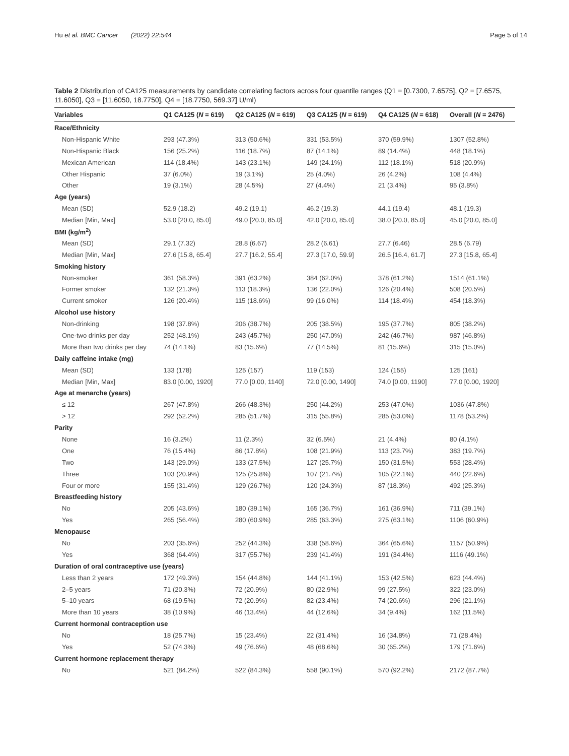Hu et al. BMC Cancer (2022) 22:544 Page 5 of 14
Table 2 Distribution of CA125 measurements by candidate correlating factors across four quantile ranges (Q1 = [0.7300, 7.6575], Q2 = [7.6575, 11.6050], Q3 = [11.6050, 18.7750], Q4 = [18.7750, 569.37] U/ml)
| Variables | Q1 CA125 ( N = 619) | Q2 CA125 ( N = 619) | Q3 CA125 ( N = 619) | Q4 CA125 ( N = 618) | Overall ( N = 2476) |
| --- | --- | --- | --- | --- | --- |
| Race/Ethnicity | | | | | |
| Non-Hispanic White | 293 (47.3%) | 313 (50.6%) | 331 (53.5%) | 370 (59.9%) | 1307 (52.8%) |
| Non-Hispanic Black | 156 (25.2%) | 116 (18.7%) | 87 (14.1%) | 89 (14.4%) | 448 (18.1%) |
| Mexican American | 114 (18.4%) | 143 (23.1%) | 149 (24.1%) | 112 (18.1%) | 518 (20.9%) |
| Other Hispanic | 37 (6.0%) | 19 (3.1%) | 25 (4.0%) | 26 (4.2%) | 108 (4.4%) |
| Other | 19 (3.1%) | 28 (4.5%) | 27 (4.4%) | 21 (3.4%) | 95 (3.8%) |
| Age (years) | | | | | |
| Mean (SD) | 52.9 (18.2) | 49.2 (19.1) | 46.2 (19.3) | 44.1 (19.4) | 48.1 (19.3) |
| Median [Min, Max] | 53.0 [20.0, 85.0] | 49.0 [20.0, 85.0] | 42.0 [20.0, 85.0] | 38.0 [20.0, 85.0] | 45.0 [20.0, 85.0] |
| BMI (kg/m<sup>2</sup>) | | | | | |
| Mean (SD) | 29.1 (7.32) | 28.8 (6.67) | 28.2 (6.61) | 27.7 (6.46) | 28.5 (6.79) |
| Median [Min, Max] | 27.6 [15.8, 65.4] | 27.7 [16.2, 55.4] | 27.3 [17.0, 59.9] | 26.5 [16.4, 61.7] | 27.3 [15.8, 65.4] |
| Smoking history | | | | | |
| Non-smoker | 361 (58.3%) | 391 (63.2%) | 384 (62.0%) | 378 (61.2%) | 1514 (61.1%) |
| Former smoker | 132 (21.3%) | 113 (18.3%) | 136 (22.0%) | 126 (20.4%) | 508 (20.5%) |
| Current smoker | 126 (20.4%) | 115 (18.6%) | 99 (16.0%) | 114 (18.4%) | 454 (18.3%) |
| Alcohol use history | | | | | |
| Non-drinking | 198 (37.8%) | 206 (38.7%) | 205 (38.5%) | 195 (37.7%) | 805 (38.2%) |
| One-two drinks per day | 252 (48.1%) | 243 (45.7%) | 250 (47.0%) | 242 (46.7%) | 987 (46.8%) |
| More than two drinks per day | 74 (14.1%) | 83 (15.6%) | 77 (14.5%) | 81 (15.6%) | 315 (15.0%) |
| Daily caffeine intake (mg) | | | | | |
| Mean (SD) | 133 (178) | 125 (157) | 119 (153) | 124 (155) | 125 (161) |
| Median [Min, Max] | 83.0 [0.00, 1920] | 77.0 [0.00, 1140] | 72.0 [0.00, 1490] | 74.0 [0.00, 1190] | 77.0 [0.00, 1920] |
| Age at menarche (years) | | | | | |
| ≤ 12 | 267 (47.8%) | 266 (48.3%) | 250 (44.2%) | 253 (47.0%) | 1036 (47.8%) |
| > 12 | 292 (52.2%) | 285 (51.7%) | 315 (55.8%) | 285 (53.0%) | 1178 (53.2%) |
| Parity | | | | | |
| None | 16 (3.2%) | 11 (2.3%) | 32 (6.5%) | 21 (4.4%) | 80 (4.1%) |
| One | 76 (15.4%) | 86 (17.8%) | 108 (21.9%) | 113 (23.7%) | 383 (19.7%) |
| Two | 143 (29.0%) | 133 (27.5%) | 127 (25.7%) | 150 (31.5%) | 553 (28.4%) |
| Three | 103 (20.9%) | 125 (25.8%) | 107 (21.7%) | 105 (22.1%) | 440 (22.6%) |
| Four or more | 155 (31.4%) | 129 (26.7%) | 120 (24.3%) | 87 (18.3%) | 492 (25.3%) |
| Breastfeeding history | | | | | |
| No | 205 (43.6%) | 180 (39.1%) | 165 (36.7%) | 161 (36.9%) | 711 (39.1%) |
| Yes | 265 (56.4%) | 280 (60.9%) | 285 (63.3%) | 275 (63.1%) | 1106 (60.9%) |
| Menopause | | | | | |
| No | 203 (35.6%) | 252 (44.3%) | 338 (58.6%) | 364 (65.6%) | 1157 (50.9%) |
| Yes | 368 (64.4%) | 317 (55.7%) | 239 (41.4%) | 191 (34.4%) | 1116 (49.1%) |
| Duration of oral contraceptive use (years) | | | | | |
| Less than 2 years | 172 (49.3%) | 154 (44.8%) | 144 (41.1%) | 153 (42.5%) | 623 (44.4%) |
| 2–5 years | 71 (20.3%) | 72 (20.9%) | 80 (22.9%) | 99 (27.5%) | 322 (23.0%) |
| 5–10 years | 68 (19.5%) | 72 (20.9%) | 82 (23.4%) | 74 (20.6%) | 296 (21.1%) |
| More than 10 years | 38 (10.9%) | 46 (13.4%) | 44 (12.6%) | 34 (9.4%) | 162 (11.5%) |
| Current hormonal contraception use | | | | | |
| No | 18 (25.7%) | 15 (23.4%) | 22 (31.4%) | 16 (34.8%) | 71 (28.4%) |
| Yes | 52 (74.3%) | 49 (76.6%) | 48 (68.6%) | 30 (65.2%) | 179 (71.6%) |
| Current hormone replacement therapy | | | | | |
| No | 521 (84.2%) | 522 (84.3%) | 558 (90.1%) | 570 (92.2%) | 2172 (87.7%) |